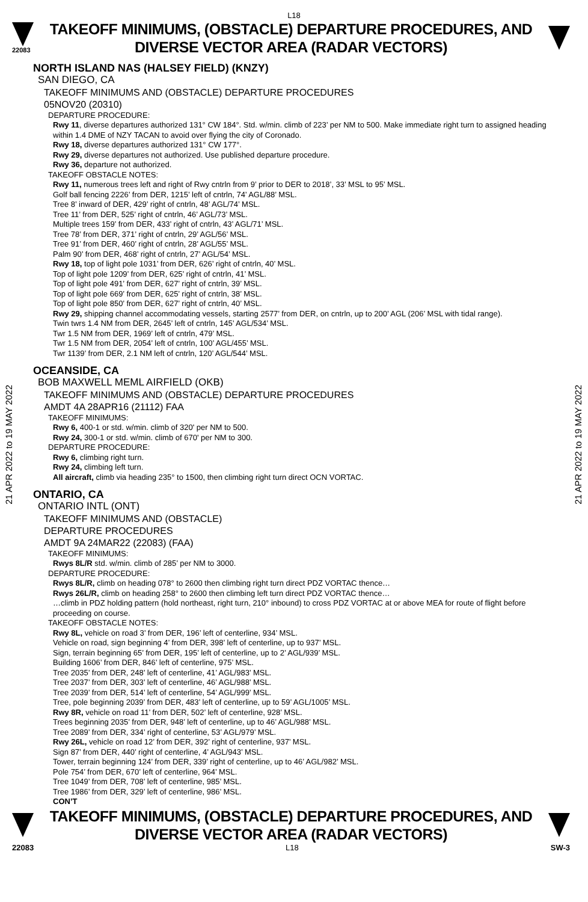L18
22083
TAKEOFF MINIMUMS, (OBSTACLE) DEPARTURE PROCEDURES, AND
DIVERSE VECTOR AREA (RADAR VECTORS)
21 APR 2022 to 19 MAY 2022
21 APR 2022 to 19 MAY 2022
NORTH ISLAND NAS (HALSEY FIELD) (KNZY)
SAN DIEGO, CA
TAKEOFF MINIMUMS AND (OBSTACLE) DEPARTURE PROCEDURES
05NOV20 (20310)
DEPARTURE PROCEDURE:
Rwy 11, diverse departures authorized 131° CW 184°. Std. w/min. climb of 223’ per NM to 500. Make immediate right turn to assigned heading within 1.4 DME of NZY TACAN to avoid over flying the city of Coronado.
Rwy 18, diverse departures authorized 131° CW 177°.
Rwy 29, diverse departures not authorized. Use published departure procedure.
Rwy 36, departure not authorized.
TAKEOFF OBSTACLE NOTES:
Rwy 11, numerous trees left and right of Rwy cntrln from 9’ prior to DER to 2018’, 33’ MSL to 95’ MSL.
Golf ball fencing 2226’ from DER, 1215’ left of cntrln, 74’ AGL/88’ MSL.
Tree 8’ inward of DER, 429’ right of cntrln, 48’ AGL/74’ MSL.
Tree 11’ from DER, 525’ right of cntrln, 46’ AGL/73’ MSL.
Multiple trees 159’ from DER, 433’ right of cntrln, 43’ AGL/71’ MSL.
Tree 78’ from DER, 371’ right of cntrln, 29’ AGL/56’ MSL.
Tree 91’ from DER, 460’ right of cntrln, 28’ AGL/55’ MSL.
Palm 90’ from DER, 468’ right of cntrln, 27’ AGL/54’ MSL.
Rwy 18, top of light pole 1031’ from DER, 626’ right of cntrln, 40’ MSL.
Top of light pole 1209’ from DER, 625’ right of cntrln, 41’ MSL.
Top of light pole 491’ from DER, 627’ right of cntrln, 39’ MSL.
Top of light pole 669’ from DER, 625’ right of cntrln, 38’ MSL.
Top of light pole 850’ from DER, 627’ right of cntrln, 40’ MSL.
Rwy 29, shipping channel accommodating vessels, starting 2577’ from DER, on cntrln, up to 200’ AGL (206’ MSL with tidal range).
Twin twrs 1.4 NM from DER, 2645’ left of cntrln, 145’ AGL/534’ MSL.
Twr 1.5 NM from DER, 1969’ left of cntrln, 479’ MSL.
Twr 1.5 NM from DER, 2054’ left of cntrln, 100’ AGL/455’ MSL.
Twr 1139’ from DER, 2.1 NM left of cntrln, 120’ AGL/544’ MSL.
OCEANSIDE, CA
BOB MAXWELL MEML AIRFIELD (OKB)
TAKEOFF MINIMUMS AND (OBSTACLE) DEPARTURE PROCEDURES
AMDT 4A 28APR16 (21112) FAA
TAKEOFF MINIMUMS:
Rwy 6, 400-1 or std. w/min. climb of 320' per NM to 500.
Rwy 24, 300-1 or std. w/min. climb of 670' per NM to 300.
DEPARTURE PROCEDURE:
Rwy 6, climbing right turn.
Rwy 24, climbing left turn.
All aircraft, climb via heading 235° to 1500, then climbing right turn direct OCN VORTAC.
ONTARIO, CA
ONTARIO INTL (ONT)
TAKEOFF MINIMUMS AND (OBSTACLE)
DEPARTURE PROCEDURES
AMDT 9A 24MAR22 (22083) (FAA)
TAKEOFF MINIMUMS:
Rwys 8L/R std. w/min. climb of 285’ per NM to 3000.
DEPARTURE PROCEDURE:
Rwys 8L/R, climb on heading 078° to 2600 then climbing right turn direct PDZ VORTAC thence…
Rwys 26L/R, climb on heading 258° to 2600 then climbing left turn direct PDZ VORTAC thence…
…climb in PDZ holding pattern (hold northeast, right turn, 210° inbound) to cross PDZ VORTAC at or above MEA for route of flight before proceeding on course.
TAKEOFF OBSTACLE NOTES:
Rwy 8L, vehicle on road 3’ from DER, 196’ left of centerline, 934’ MSL.
Vehicle on road, sign beginning 4’ from DER, 398’ left of centerline, up to 937’ MSL.
Sign, terrain beginning 65’ from DER, 195’ left of centerline, up to 2’ AGL/939’ MSL.
Building 1606’ from DER, 846’ left of centerline, 975’ MSL.
Tree 2035’ from DER, 248’ left of centerline, 41’ AGL/983’ MSL.
Tree 2037’ from DER, 303’ left of centerline, 46’ AGL/988’ MSL.
Tree 2039’ from DER, 514’ left of centerline, 54’ AGL/999’ MSL.
Tree, pole beginning 2039’ from DER, 483’ left of centerline, up to 59’ AGL/1005’ MSL.
Rwy 8R, vehicle on road 11’ from DER, 502’ left of centerline, 928’ MSL.
Trees beginning 2035’ from DER, 948’ left of centerline, up to 46’ AGL/988’ MSL.
Tree 2089’ from DER, 334’ right of centerline, 53’ AGL/979’ MSL.
Rwy 26L, vehicle on road 12’ from DER, 392’ right of centerline, 937’ MSL.
Sign 87’ from DER, 440’ right of centerline, 4’ AGL/943’ MSL.
Tower, terrain beginning 124’ from DER, 339’ right of centerline, up to 46’ AGL/982’ MSL.
Pole 754’ from DER, 670’ left of centerline, 964’ MSL.
Tree 1049’ from DER, 708’ left of centerline, 985’ MSL.
Tree 1986’ from DER, 329’ left of centerline, 986’ MSL.
CON’T
TAKEOFF MINIMUMS, (OBSTACLE) DEPARTURE PROCEDURES, AND
DIVERSE VECTOR AREA (RADAR VECTORS)
22083 L18 SW-3